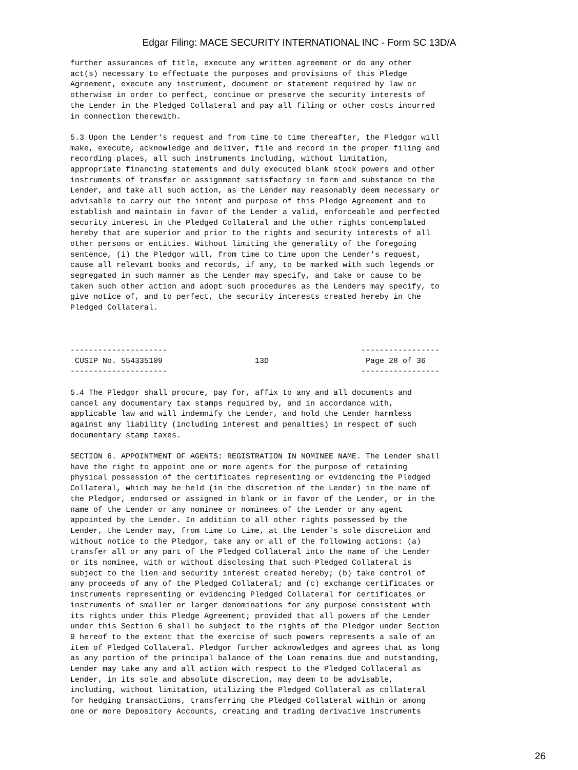Edgar Filing: MACE SECURITY INTERNATIONAL INC - Form SC 13D/A
further assurances of title, execute any written agreement or do any other
act(s) necessary to effectuate the purposes and provisions of this Pledge
Agreement, execute any instrument, document or statement required by law or
otherwise in order to perfect, continue or preserve the security interests of
the Lender in the Pledged Collateral and pay all filing or other costs incurred
in connection therewith.

5.3 Upon the Lender's request and from time to time thereafter, the Pledgor will
make, execute, acknowledge and deliver, file and record in the proper filing and
recording places, all such instruments including, without limitation,
appropriate financing statements and duly executed blank stock powers and other
instruments of transfer or assignment satisfactory in form and substance to the
Lender, and take all such action, as the Lender may reasonably deem necessary or
advisable to carry out the intent and purpose of this Pledge Agreement and to
establish and maintain in favor of the Lender a valid, enforceable and perfected
security interest in the Pledged Collateral and the other rights contemplated
hereby that are superior and prior to the rights and security interests of all
other persons or entities. Without limiting the generality of the foregoing
sentence, (i) the Pledgor will, from time to time upon the Lender's request,
cause all relevant books and records, if any, to be marked with such legends or
segregated in such manner as the Lender may specify, and take or cause to be
taken such other action and adopt such procedures as the Lenders may specify, to
give notice of, and to perfect, the security interests created hereby in the
Pledged Collateral.



---------------------                                          -----------------
 CUSIP No. 554335109                    13D                     Page 28 of 36
---------------------                                          -----------------

5.4 The Pledgor shall procure, pay for, affix to any and all documents and
cancel any documentary tax stamps required by, and in accordance with,
applicable law and will indemnify the Lender, and hold the Lender harmless
against any liability (including interest and penalties) in respect of such
documentary stamp taxes.

SECTION 6. APPOINTMENT OF AGENTS: REGISTRATION IN NOMINEE NAME. The Lender shall
have the right to appoint one or more agents for the purpose of retaining
physical possession of the certificates representing or evidencing the Pledged
Collateral, which may be held (in the discretion of the Lender) in the name of
the Pledgor, endorsed or assigned in blank or in favor of the Lender, or in the
name of the Lender or any nominee or nominees of the Lender or any agent
appointed by the Lender. In addition to all other rights possessed by the
Lender, the Lender may, from time to time, at the Lender's sole discretion and
without notice to the Pledgor, take any or all of the following actions: (a)
transfer all or any part of the Pledged Collateral into the name of the Lender
or its nominee, with or without disclosing that such Pledged Collateral is
subject to the lien and security interest created hereby; (b) take control of
any proceeds of any of the Pledged Collateral; and (c) exchange certificates or
instruments representing or evidencing Pledged Collateral for certificates or
instruments of smaller or larger denominations for any purpose consistent with
its rights under this Pledge Agreement; provided that all powers of the Lender
under this Section 6 shall be subject to the rights of the Pledgor under Section
9 hereof to the extent that the exercise of such powers represents a sale of an
item of Pledged Collateral. Pledgor further acknowledges and agrees that as long
as any portion of the principal balance of the Loan remains due and outstanding,
Lender may take any and all action with respect to the Pledged Collateral as
Lender, in its sole and absolute discretion, may deem to be advisable,
including, without limitation, utilizing the Pledged Collateral as collateral
for hedging transactions, transferring the Pledged Collateral within or among
one or more Depository Accounts, creating and trading derivative instruments
26